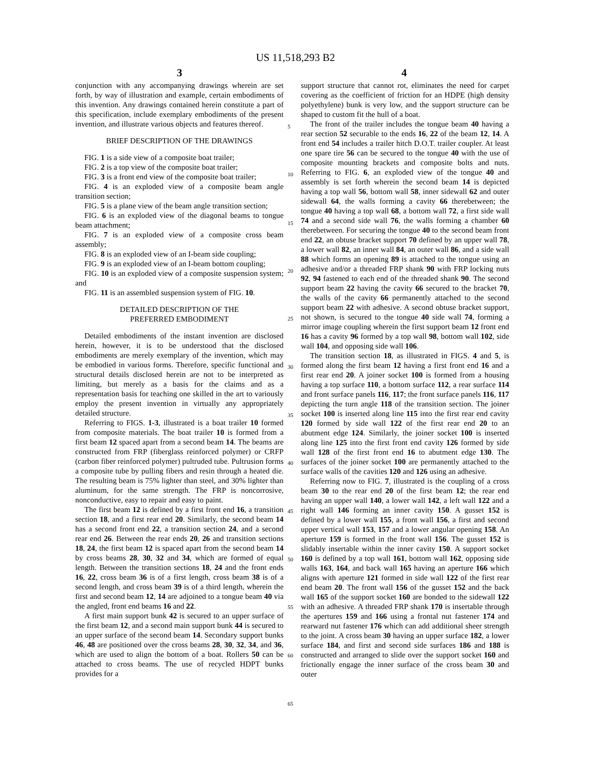US 11,518,293 B2
3 4
conjunction with any accompanying drawings wherein are set forth, by way of illustration and example, certain embodiments of this invention. Any drawings contained herein constitute a part of this specification, include exemplary embodiments of the present invention, and illustrate various objects and features thereof.
BRIEF DESCRIPTION OF THE DRAWINGS
FIG. 1 is a side view of a composite boat trailer;
FIG. 2 is a top view of the composite boat trailer;
FIG. 3 is a front end view of the composite boat trailer;
FIG. 4 is an exploded view of a composite beam angle transition section;
FIG. 5 is a plane view of the beam angle transition section;
FIG. 6 is an exploded view of the diagonal beams to tongue beam attachment;
FIG. 7 is an exploded view of a composite cross beam assembly;
FIG. 8 is an exploded view of an I-beam side coupling;
FIG. 9 is an exploded view of an I-beam bottom coupling;
FIG. 10 is an exploded view of a composite suspension system; and
FIG. 11 is an assembled suspension system of FIG. 10.
DETAILED DESCRIPTION OF THE
PREFERRED EMBODIMENT
Detailed embodiments of the instant invention are disclosed herein, however, it is to be understood that the disclosed embodiments are merely exemplary of the invention, which may be embodied in various forms. Therefore, specific functional and structural details disclosed herein are not to be interpreted as limiting, but merely as a basis for the claims and as a representation basis for teaching one skilled in the art to variously employ the present invention in virtually any appropriately detailed structure.
Referring to FIGS. 1-3, illustrated is a boat trailer 10 formed from composite materials. The boat trailer 10 is formed from a first beam 12 spaced apart from a second beam 14. The beams are constructed from FRP (fiberglass reinforced polymer) or CRFP (carbon fiber reinforced polymer) pultruded tube. Pultrusion forms a composite tube by pulling fibers and resin through a heated die. The resulting beam is 75% lighter than steel, and 30% lighter than aluminum, for the same strength. The FRP is noncorrosive, nonconductive, easy to repair and easy to paint.
The first beam 12 is defined by a first front end 16, a transition section 18, and a first rear end 20. Similarly, the second beam 14 has a second front end 22, a transition section 24, and a second rear end 26. Between the rear ends 20, 26 and transition sections 18, 24, the first beam 12 is spaced apart from the second beam 14 by cross beams 28, 30, 32 and 34, which are formed of equal length. Between the transition sections 18, 24 and the front ends 16, 22, cross beam 36 is of a first length, cross beam 38 is of a second length, and cross beam 39 is of a third length, wherein the first and second beam 12, 14 are adjoined to a tongue beam 40 via the angled, front end beams 16 and 22.
A first main support bunk 42 is secured to an upper surface of the first beam 12, and a second main support bunk 44 is secured to an upper surface of the second beam 14. Secondary support bunks 46, 48 are positioned over the cross beams 28, 30, 32, 34, and 36, which are used to align the bottom of a boat. Rollers 50 can be attached to cross beams. The use of recycled HDPT bunks provides for a
support structure that cannot rot, eliminates the need for carpet covering as the coefficient of friction for an HDPE (high density polyethylene) bunk is very low, and the support structure can be shaped to custom fit the hull of a boat.
The front of the trailer includes the tongue beam 40 having a rear section 52 securable to the ends 16, 22 of the beam 12, 14. A front end 54 includes a trailer hitch D.O.T. trailer coupler. At least one spare tire 56 can be secured to the tongue 40 with the use of composite mounting brackets and composite bolts and nuts. Referring to FIG. 6, an exploded view of the tongue 40 and assembly is set forth wherein the second beam 14 is depicted having a top wall 56, bottom wall 58, inner sidewall 62 and outer sidewall 64, the walls forming a cavity 66 therebetween; the tongue 40 having a top wall 68, a bottom wall 72, a first side wall 74 and a second side wall 76, the walls forming a chamber 60 therebetween. For securing the tongue 40 to the second beam front end 22, an obtuse bracket support 70 defined by an upper wall 78, a lower wall 82, an inner wall 84, an outer wall 86, and a side wall 88 which forms an opening 89 is attached to the tongue using an adhesive and/or a threaded FRP shank 90 with FRP locking nuts 92, 94 fastened to each end of the threaded shank 90. The second support beam 22 having the cavity 66 secured to the bracket 70, the walls of the cavity 66 permanently attached to the second support beam 22 with adhesive. A second obtuse bracket support, not shown, is secured to the tongue 40 side wall 74, forming a mirror image coupling wherein the first support beam 12 front end 16 has a cavity 96 formed by a top wall 98, bottom wall 102, side wall 104, and opposing side wall 106.
The transition section 18, as illustrated in FIGS. 4 and 5, is formed along the first beam 12 having a first front end 16 and a first rear end 20. A joiner socket 100 is formed from a housing having a top surface 110, a bottom surface 112, a rear surface 114 and front surface panels 116, 117; the front surface panels 116, 117 depicting the turn angle 118 of the transition section. The joiner socket 100 is inserted along line 115 into the first rear end cavity 120 formed by side wall 122 of the first rear end 20 to an abutment edge 124. Similarly, the joiner socket 100 is inserted along line 125 into the first front end cavity 126 formed by side wall 128 of the first front end 16 to abutment edge 130. The surfaces of the joiner socket 100 are permanently attached to the surface walls of the cavities 120 and 126 using an adhesive.
Referring now to FIG. 7, illustrated is the coupling of a cross beam 30 to the rear end 20 of the first beam 12; the rear end having an upper wall 140, a lower wall 142, a left wall 122 and a right wall 146 forming an inner cavity 150. A gusset 152 is defined by a lower wall 155, a front wall 156, a first and second upper vertical wall 153, 157 and a lower angular opening 158. An aperture 159 is formed in the front wall 156. The gusset 152 is slidably insertable within the inner cavity 150. A support socket 160 is defined by a top wall 161, bottom wall 162, opposing side walls 163, 164, and back wall 165 having an aperture 166 which aligns with aperture 121 formed in side wall 122 of the first rear end beam 20. The front wall 156 of the gusset 152 and the back wall 165 of the support socket 160 are bonded to the sidewall 122 with an adhesive. A threaded FRP shank 170 is insertable through the apertures 159 and 166 using a frontal nut fastener 174 and rearward nut fastener 176 which can add additional sheer strength to the joint. A cross beam 30 having an upper surface 182, a lower surface 184, and first and second side surfaces 186 and 188 is constructed and arranged to slide over the support socket 160 and frictionally engage the inner surface of the cross beam 30 and outer
5
10
15
20
25
30
35
40
45
50
55
60
65